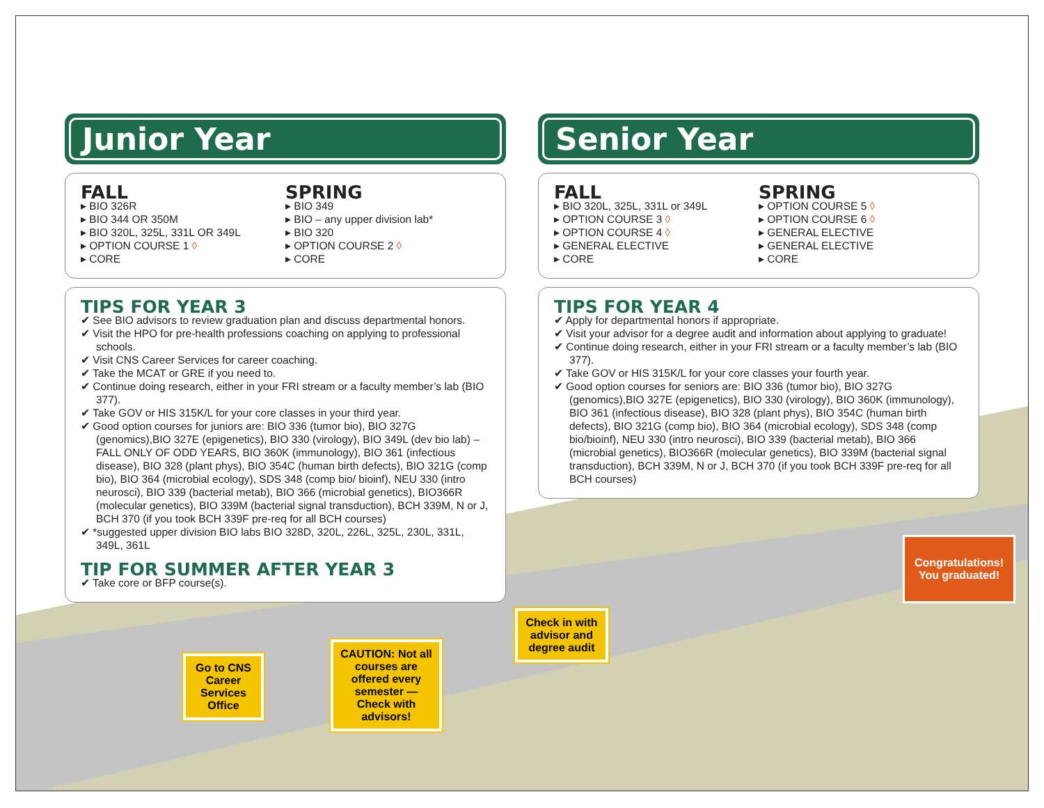Junior Year
FALL
▸ BIO 326R
▸ BIO 344 OR 350M
▸ BIO 320L, 325L, 331L OR 349L
▸ OPTION COURSE 1 ◊
▸ CORE
SPRING
▸ BIO 349
▸ BIO – any upper division lab*
▸ BIO 320
▸ OPTION COURSE 2 ◊
▸ CORE
TIPS FOR YEAR 3
✔ See BIO advisors to review graduation plan and discuss departmental honors.
✔ Visit the HPO for pre-health professions coaching on applying to professional schools.
✔ Visit CNS Career Services for career coaching.
✔ Take the MCAT or GRE if you need to.
✔ Continue doing research, either in your FRI stream or a faculty member’s lab (BIO 377).
✔ Take GOV or HIS 315K/L for your core classes in your third year.
✔ Good option courses for juniors are: BIO 336 (tumor bio), BIO 327G (genomics),BIO 327E (epigenetics), BIO 330 (virology), BIO 349L (dev bio lab) – FALL ONLY OF ODD YEARS, BIO 360K (immunology), BIO 361 (infectious disease), BIO 328 (plant phys), BIO 354C (human birth defects), BIO 321G (comp bio), BIO 364 (microbial ecology), SDS 348 (comp bio/ bioinf), NEU 330 (intro neurosci), BIO 339 (bacterial metab), BIO 366 (microbial genetics), BIO366R (molecular genetics), BIO 339M (bacterial signal transduction), BCH 339M, N or J, BCH 370 (if you took BCH 339F pre-req for all BCH courses)
✔ *suggested upper division BIO labs BIO 328D, 320L, 226L, 325L, 230L, 331L, 349L, 361L
TIP FOR SUMMER AFTER YEAR 3
✔ Take core or BFP course(s).
Senior Year
FALL
▸ BIO 320L, 325L, 331L or 349L
▸ OPTION COURSE 3 ◊
▸ OPTION COURSE 4 ◊
▸ GENERAL ELECTIVE
▸ CORE
SPRING
▸ OPTION COURSE 5 ◊
▸ OPTION COURSE 6 ◊
▸ GENERAL ELECTIVE
▸ GENERAL ELECTIVE
▸ CORE
TIPS FOR YEAR 4
✔ Apply for departmental honors if appropriate.
✔ Visit your advisor for a degree audit and information about applying to graduate!
✔ Continue doing research, either in your FRI stream or a faculty member’s lab (BIO 377).
✔ Take GOV or HIS 315K/L for your core classes your fourth year.
✔ Good option courses for seniors are: BIO 336 (tumor bio), BIO 327G (genomics),BIO 327E (epigenetics), BIO 330 (virology), BIO 360K (immunology), BIO 361 (infectious disease), BIO 328 (plant phys), BIO 354C (human birth defects), BIO 321G (comp bio), BIO 364 (microbial ecology), SDS 348 (comp bio/bioinf), NEU 330 (intro neurosci), BIO 339 (bacterial metab), BIO 366 (microbial genetics), BIO366R (molecular genetics), BIO 339M (bacterial signal transduction), BCH 339M, N or J, BCH 370 (if you took BCH 339F pre-req for all BCH courses)
Go to CNS Career Services Office
CAUTION: Not all courses are offered every semester — Check with advisors!
Check in with advisor and degree audit
Congratulations!
You graduated!